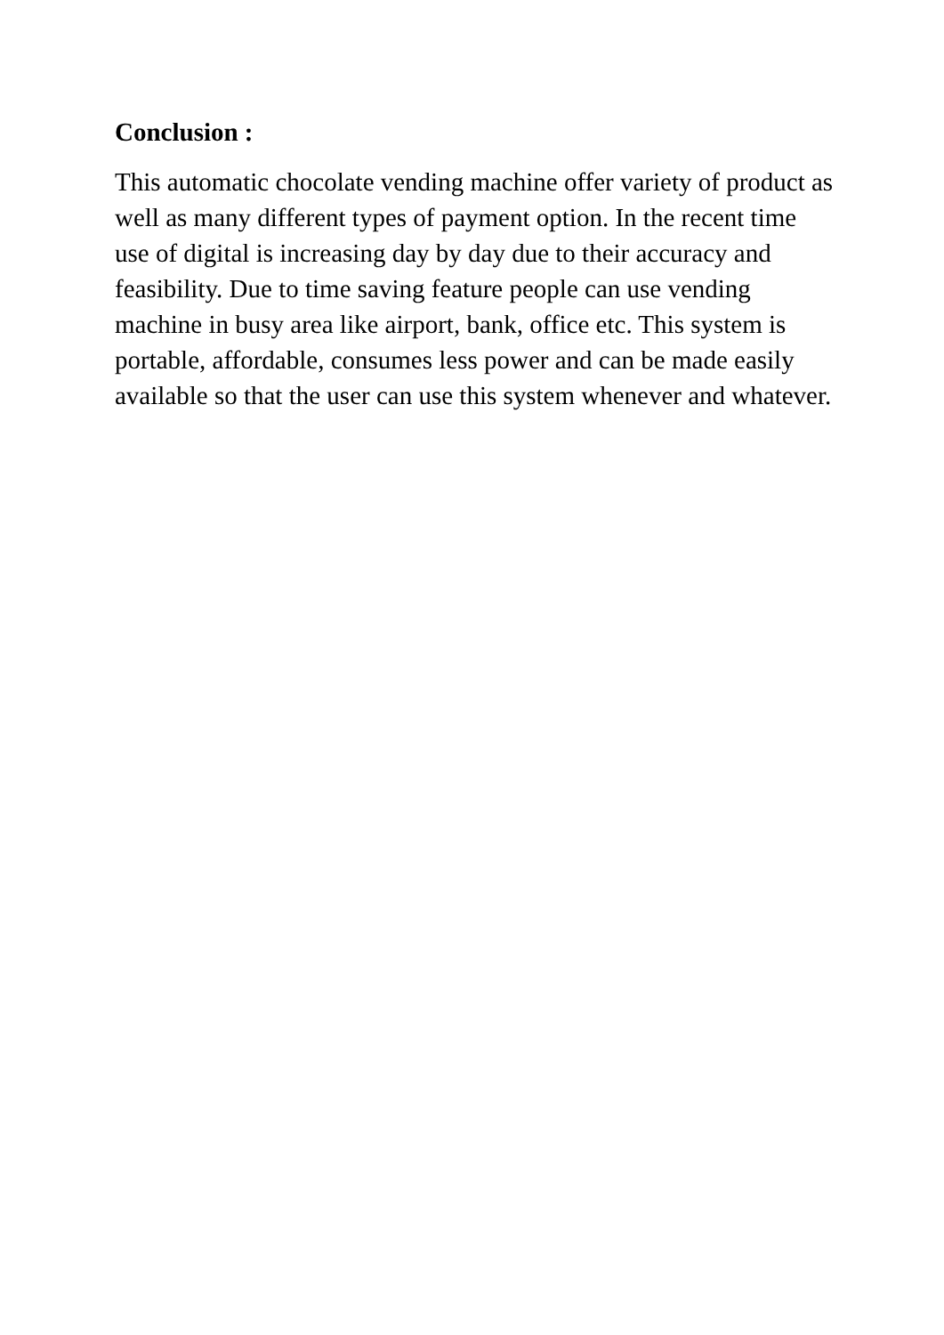Conclusion :
This automatic chocolate vending machine offer variety of product as well as many different types of payment option. In the recent time use of digital is increasing day by day due to their accuracy and feasibility. Due to time saving feature people can use vending machine in busy area like airport, bank, office etc. This system is portable, affordable, consumes less power and can be made easily available so that the user can use this system whenever and whatever.